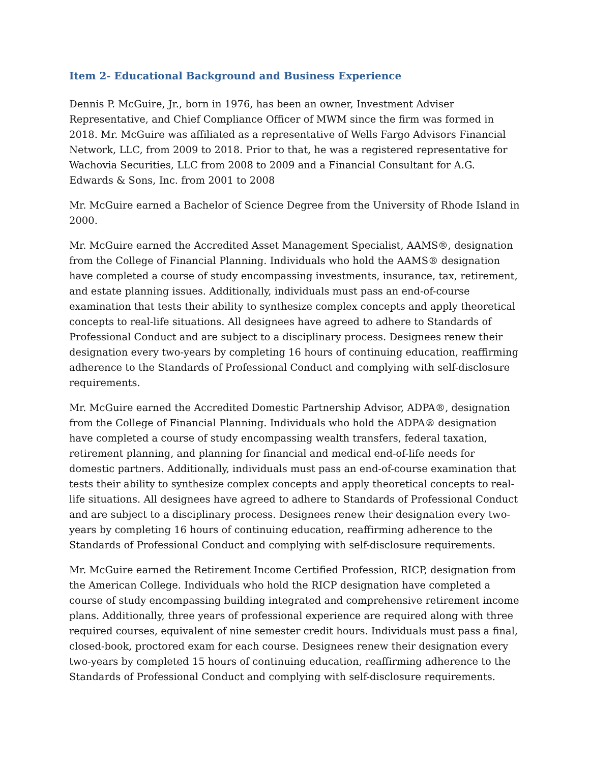Item 2- Educational Background and Business Experience
Dennis P. McGuire, Jr., born in 1976, has been an owner, Investment Adviser Representative, and Chief Compliance Officer of MWM since the firm was formed in 2018. Mr. McGuire was affiliated as a representative of Wells Fargo Advisors Financial Network, LLC, from 2009 to 2018. Prior to that, he was a registered representative for Wachovia Securities, LLC from 2008 to 2009 and a Financial Consultant for A.G. Edwards & Sons, Inc. from 2001 to 2008
Mr. McGuire earned a Bachelor of Science Degree from the University of Rhode Island in 2000.
Mr. McGuire earned the Accredited Asset Management Specialist, AAMS®, designation from the College of Financial Planning. Individuals who hold the AAMS® designation have completed a course of study encompassing investments, insurance, tax, retirement, and estate planning issues. Additionally, individuals must pass an end-of-course examination that tests their ability to synthesize complex concepts and apply theoretical concepts to real-life situations. All designees have agreed to adhere to Standards of Professional Conduct and are subject to a disciplinary process. Designees renew their designation every two-years by completing 16 hours of continuing education, reaffirming adherence to the Standards of Professional Conduct and complying with self-disclosure requirements.
Mr. McGuire earned the Accredited Domestic Partnership Advisor, ADPA®, designation from the College of Financial Planning. Individuals who hold the ADPA® designation have completed a course of study encompassing wealth transfers, federal taxation, retirement planning, and planning for financial and medical end-of-life needs for domestic partners. Additionally, individuals must pass an end-of-course examination that tests their ability to synthesize complex concepts and apply theoretical concepts to real-life situations. All designees have agreed to adhere to Standards of Professional Conduct and are subject to a disciplinary process. Designees renew their designation every two-years by completing 16 hours of continuing education, reaffirming adherence to the Standards of Professional Conduct and complying with self-disclosure requirements.
Mr. McGuire earned the Retirement Income Certified Profession, RICP, designation from the American College. Individuals who hold the RICP designation have completed a course of study encompassing building integrated and comprehensive retirement income plans. Additionally, three years of professional experience are required along with three required courses, equivalent of nine semester credit hours. Individuals must pass a final, closed-book, proctored exam for each course. Designees renew their designation every two-years by completed 15 hours of continuing education, reaffirming adherence to the Standards of Professional Conduct and complying with self-disclosure requirements.